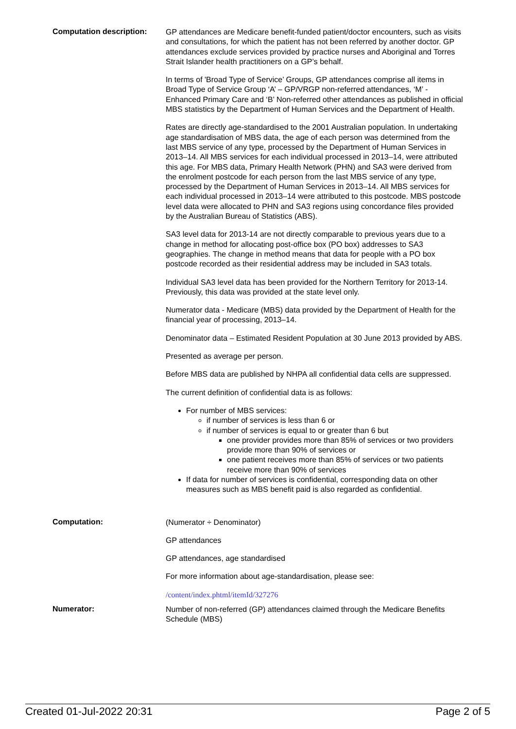Computation description:
GP attendances are Medicare benefit-funded patient/doctor encounters, such as visits and consultations, for which the patient has not been referred by another doctor. GP attendances exclude services provided by practice nurses and Aboriginal and Torres Strait Islander health practitioners on a GP’s behalf.
In terms of 'Broad Type of Service’ Groups, GP attendances comprise all items in Broad Type of Service Group ‘A’ – GP/VRGP non-referred attendances, ‘M’ - Enhanced Primary Care and ‘B’ Non-referred other attendances as published in official MBS statistics by the Department of Human Services and the Department of Health.
Rates are directly age-standardised to the 2001 Australian population. In undertaking age standardisation of MBS data, the age of each person was determined from the last MBS service of any type, processed by the Department of Human Services in 2013–14. All MBS services for each individual processed in 2013–14, were attributed this age. For MBS data, Primary Health Network (PHN) and SA3 were derived from the enrolment postcode for each person from the last MBS service of any type, processed by the Department of Human Services in 2013–14. All MBS services for each individual processed in 2013–14 were attributed to this postcode. MBS postcode level data were allocated to PHN and SA3 regions using concordance files provided by the Australian Bureau of Statistics (ABS).
SA3 level data for 2013-14 are not directly comparable to previous years due to a change in method for allocating post-office box (PO box) addresses to SA3 geographies. The change in method means that data for people with a PO box postcode recorded as their residential address may be included in SA3 totals.
Individual SA3 level data has been provided for the Northern Territory for 2013-14. Previously, this data was provided at the state level only.
Numerator data - Medicare (MBS) data provided by the Department of Health for the financial year of processing, 2013–14.
Denominator data – Estimated Resident Population at 30 June 2013 provided by ABS.
Presented as average per person.
Before MBS data are published by NHPA all confidential data cells are suppressed.
The current definition of confidential data is as follows:
For number of MBS services:
if number of services is less than 6 or
if number of services is equal to or greater than 6 but
one provider provides more than 85% of services or two providers provide more than 90% of services or
one patient receives more than 85% of services or two patients receive more than 90% of services
If data for number of services is confidential, corresponding data on other measures such as MBS benefit paid is also regarded as confidential.
Computation:
(Numerator ÷ Denominator)
GP attendances
GP attendances, age standardised
For more information about age-standardisation, please see:
/content/index.phtml/itemId/327276
Numerator:
Number of non-referred (GP) attendances claimed through the Medicare Benefits Schedule (MBS)
Created 01-Jul-2022 20:31 Page 2 of 5